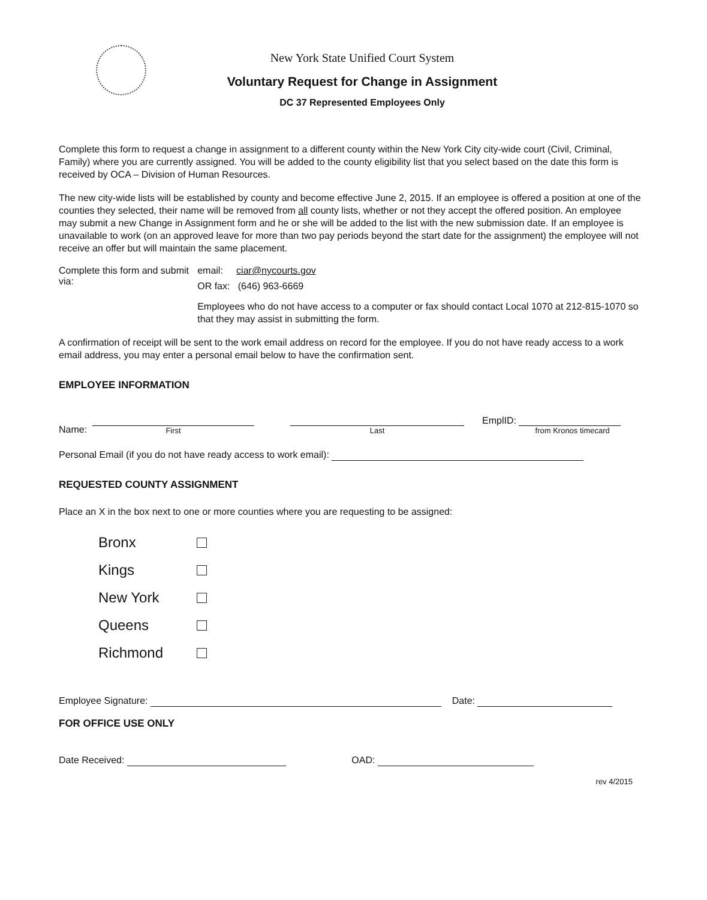New York State Unified Court System
Voluntary Request for Change in Assignment
DC 37 Represented Employees Only
Complete this form to request a change in assignment to a different county within the New York City city-wide court (Civil, Criminal, Family) where you are currently assigned. You will be added to the county eligibility list that you select based on the date this form is received by OCA – Division of Human Resources.
The new city-wide lists will be established by county and become effective June 2, 2015. If an employee is offered a position at one of the counties they selected, their name will be removed from all county lists, whether or not they accept the offered position. An employee may submit a new Change in Assignment form and he or she will be added to the list with the new submission date. If an employee is unavailable to work (on an approved leave for more than two pay periods beyond the start date for the assignment) the employee will not receive an offer but will maintain the same placement.
Complete this form and submit via:
email: ciar@nycourts.gov
OR fax: (646) 963-6669
Employees who do not have access to a computer or fax should contact Local 1070 at 212-815-1070 so that they may assist in submitting the form.
A confirmation of receipt will be sent to the work email address on record for the employee. If you do not have ready access to a work email address, you may enter a personal email below to have the confirmation sent.
EMPLOYEE INFORMATION
Name:
First
Last
EmplID:
from Kronos timecard
Personal Email (if you do not have ready access to work email):
REQUESTED COUNTY ASSIGNMENT
Place an X in the box next to one or more counties where you are requesting to be assigned:
Bronx
Kings
New York
Queens
Richmond
Employee Signature: Date:
FOR OFFICE USE ONLY
Date Received: OAD:
rev 4/2015